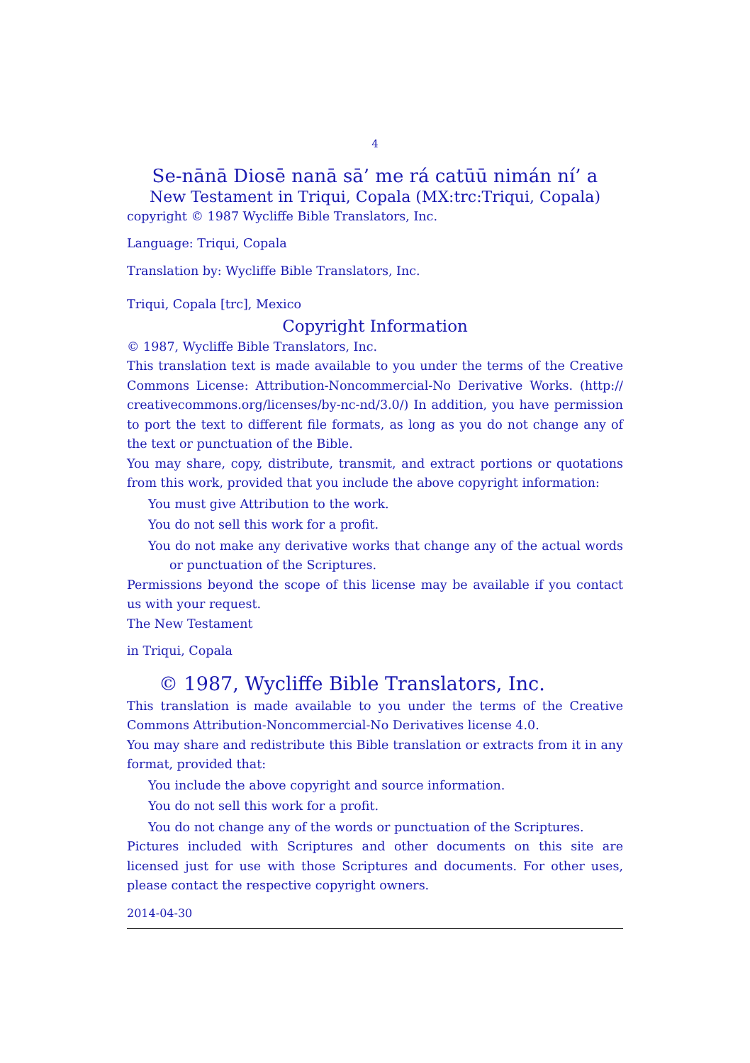4
Se-nānā Diosē nanā sā’ me rá catūū nimán ní’ a
New Testament in Triqui, Copala (MX:trc:Triqui, Copala)
copyright © 1987 Wycliffe Bible Translators, Inc.
Language: Triqui, Copala
Translation by: Wycliffe Bible Translators, Inc.
Triqui, Copala [trc], Mexico
Copyright Information
© 1987, Wycliffe Bible Translators, Inc.
This translation text is made available to you under the terms of the Creative Commons License: Attribution-Noncommercial-No Derivative Works. (http:// creativecommons.org/licenses/by-nc-nd/3.0/) In addition, you have permission to port the text to different file formats, as long as you do not change any of the text or punctuation of the Bible.
You may share, copy, distribute, transmit, and extract portions or quotations from this work, provided that you include the above copyright information:
You must give Attribution to the work.
You do not sell this work for a profit.
You do not make any derivative works that change any of the actual words or punctuation of the Scriptures.
Permissions beyond the scope of this license may be available if you contact us with your request.
The New Testament
in Triqui, Copala
© 1987, Wycliffe Bible Translators, Inc.
This translation is made available to you under the terms of the Creative Commons Attribution-Noncommercial-No Derivatives license 4.0.
You may share and redistribute this Bible translation or extracts from it in any format, provided that:
You include the above copyright and source information.
You do not sell this work for a profit.
You do not change any of the words or punctuation of the Scriptures.
Pictures included with Scriptures and other documents on this site are licensed just for use with those Scriptures and documents. For other uses, please contact the respective copyright owners.
2014-04-30